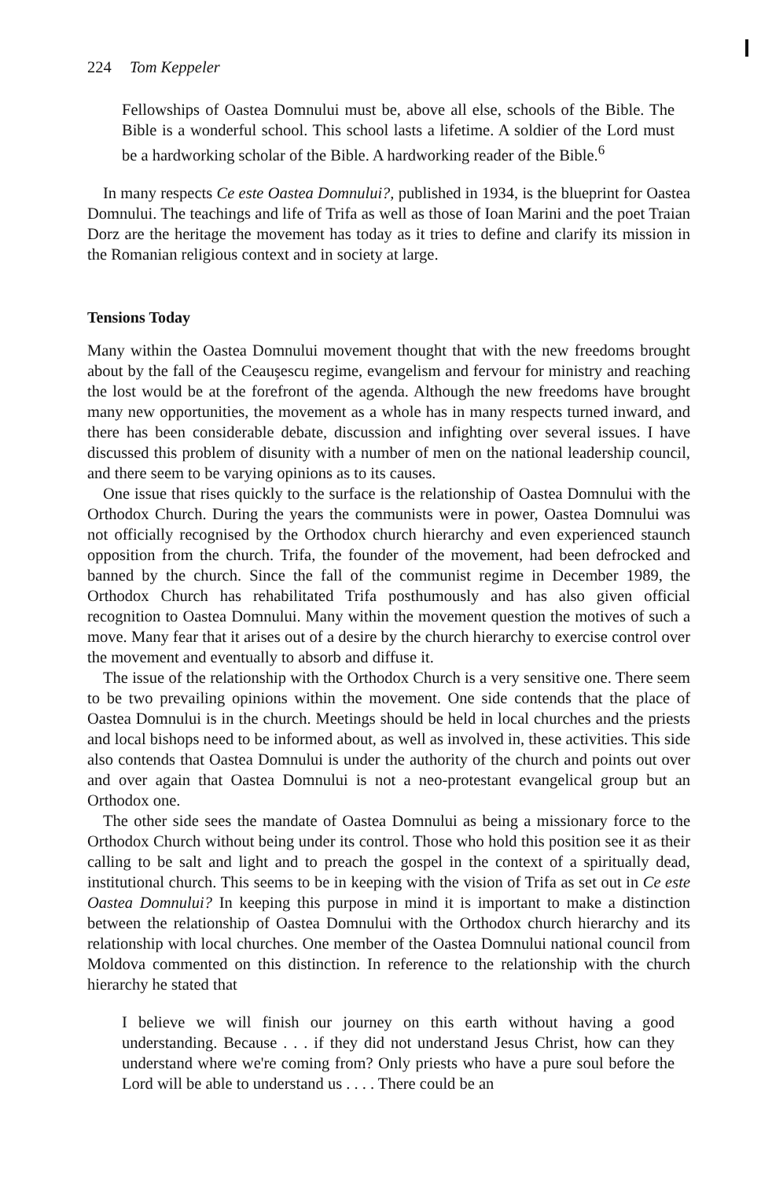224 Tom Keppeler
Fellowships of Oastea Domnului must be, above all else, schools of the Bible. The Bible is a wonderful school. This school lasts a lifetime. A soldier of the Lord must be a hardworking scholar of the Bible. A hardworking reader of the Bible.<sup>6</sup>
In many respects Ce este Oastea Domnului?, published in 1934, is the blueprint for Oastea Domnului. The teachings and life of Trifa as well as those of Ioan Marini and the poet Traian Dorz are the heritage the movement has today as it tries to define and clarify its mission in the Romanian religious context and in society at large.
Tensions Today
Many within the Oastea Domnului movement thought that with the new freedoms brought about by the fall of the Ceauşescu regime, evangelism and fervour for ministry and reaching the lost would be at the forefront of the agenda. Although the new freedoms have brought many new opportunities, the movement as a whole has in many respects turned inward, and there has been considerable debate, discussion and infighting over several issues. I have discussed this problem of disunity with a number of men on the national leadership council, and there seem to be varying opinions as to its causes.
One issue that rises quickly to the surface is the relationship of Oastea Domnului with the Orthodox Church. During the years the communists were in power, Oastea Domnului was not officially recognised by the Orthodox church hierarchy and even experienced staunch opposition from the church. Trifa, the founder of the movement, had been defrocked and banned by the church. Since the fall of the communist regime in December 1989, the Orthodox Church has rehabilitated Trifa posthumously and has also given official recognition to Oastea Domnului. Many within the movement question the motives of such a move. Many fear that it arises out of a desire by the church hierarchy to exercise control over the movement and eventually to absorb and diffuse it.
The issue of the relationship with the Orthodox Church is a very sensitive one. There seem to be two prevailing opinions within the movement. One side contends that the place of Oastea Domnului is in the church. Meetings should be held in local churches and the priests and local bishops need to be informed about, as well as involved in, these activities. This side also contends that Oastea Domnului is under the authority of the church and points out over and over again that Oastea Domnului is not a neo-protestant evangelical group but an Orthodox one.
The other side sees the mandate of Oastea Domnului as being a missionary force to the Orthodox Church without being under its control. Those who hold this position see it as their calling to be salt and light and to preach the gospel in the context of a spiritually dead, institutional church. This seems to be in keeping with the vision of Trifa as set out in Ce este Oastea Domnului? In keeping this purpose in mind it is important to make a distinction between the relationship of Oastea Domnului with the Orthodox church hierarchy and its relationship with local churches. One member of the Oastea Domnului national council from Moldova commented on this distinction. In reference to the relationship with the church hierarchy he stated that
I believe we will finish our journey on this earth without having a good understanding. Because . . . if they did not understand Jesus Christ, how can they understand where we're coming from? Only priests who have a pure soul before the Lord will be able to understand us . . . . There could be an